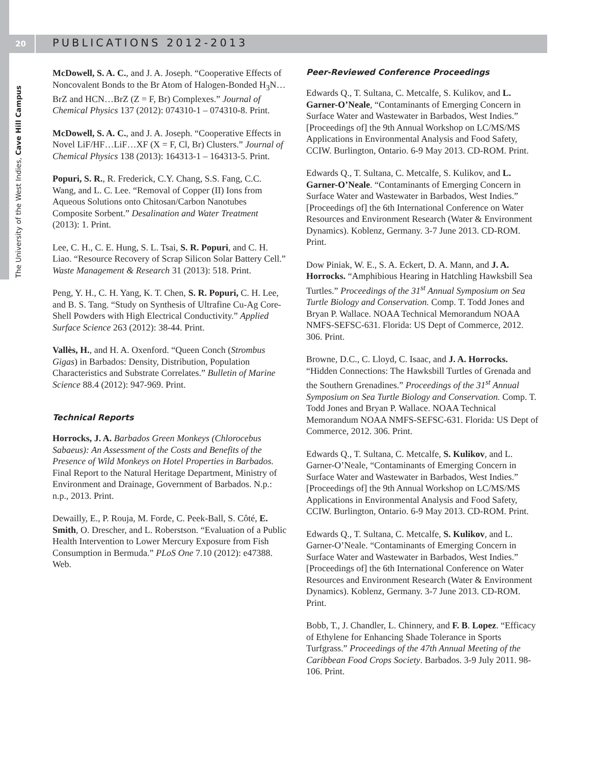20
The University of the West Indies, Cave Hill Campus
PUBLICATIONS 2012-2013
McDowell, S. A. C., and J. A. Joseph. “Cooperative Effects of Noncovalent Bonds to the Br Atom of Halogen-Bonded H<sub>3</sub>N…BrZ and HCN…BrZ (Z = F, Br) Complexes.” Journal of Chemical Physics 137 (2012): 074310-1 – 074310-8. Print.
McDowell, S. A. C., and J. A. Joseph. “Cooperative Effects in Novel LiF/HF…LiF…XF (X = F, Cl, Br) Clusters.” Journal of Chemical Physics 138 (2013): 164313-1 – 164313-5. Print.
Popuri, S. R., R. Frederick, C.Y. Chang, S.S. Fang, C.C. Wang, and L. C. Lee. “Removal of Copper (II) Ions from Aqueous Solutions onto Chitosan/Carbon Nanotubes Composite Sorbent.” Desalination and Water Treatment (2013): 1. Print.
Lee, C. H., C. E. Hung, S. L. Tsai, S. R. Popuri, and C. H. Liao. “Resource Recovery of Scrap Silicon Solar Battery Cell.” Waste Management & Research 31 (2013): 518. Print.
Peng, Y. H., C. H. Yang, K. T. Chen, S. R. Popuri, C. H. Lee, and B. S. Tang. “Study on Synthesis of Ultrafine Cu-Ag Core-Shell Powders with High Electrical Conductivity.” Applied Surface Science 263 (2012): 38-44. Print.
Vallès, H., and H. A. Oxenford. “Queen Conch (Strombus Gigas) in Barbados: Density, Distribution, Population Characteristics and Substrate Correlates.” Bulletin of Marine Science 88.4 (2012): 947-969. Print.
Technical Reports
Horrocks, J. A. Barbados Green Monkeys (Chlorocebus Sabaeus): An Assessment of the Costs and Benefits of the Presence of Wild Monkeys on Hotel Properties in Barbados. Final Report to the Natural Heritage Department, Ministry of Environment and Drainage, Government of Barbados. N.p.: n.p., 2013. Print.
Dewailly, E., P. Rouja, M. Forde, C. Peek-Ball, S. Côté, E. Smith, O. Drescher, and L. Roberstson. “Evaluation of a Public Health Intervention to Lower Mercury Exposure from Fish Consumption in Bermuda.” PLoS One 7.10 (2012): e47388. Web.
Peer-Reviewed Conference Proceedings
Edwards Q., T. Sultana, C. Metcalfe, S. Kulikov, and L. Garner-O’Neale, “Contaminants of Emerging Concern in Surface Water and Wastewater in Barbados, West Indies.” [Proceedings of] the 9th Annual Workshop on LC/MS/MS Applications in Environmental Analysis and Food Safety, CCIW. Burlington, Ontario. 6-9 May 2013. CD-ROM. Print.
Edwards Q., T. Sultana, C. Metcalfe, S. Kulikov, and L. Garner-O’Neale. “Contaminants of Emerging Concern in Surface Water and Wastewater in Barbados, West Indies.” [Proceedings of] the 6th International Conference on Water Resources and Environment Research (Water & Environment Dynamics). Koblenz, Germany. 3-7 June 2013. CD-ROM. Print.
Dow Piniak, W. E., S. A. Eckert, D. A. Mann, and J. A. Horrocks. “Amphibious Hearing in Hatchling Hawksbill Sea Turtles.” Proceedings of the 31<sup>st</sup> Annual Symposium on Sea Turtle Biology and Conservation. Comp. T. Todd Jones and Bryan P. Wallace. NOAA Technical Memorandum NOAA NMFS-SEFSC-631. Florida: US Dept of Commerce, 2012. 306. Print.
Browne, D.C., C. Lloyd, C. Isaac, and J. A. Horrocks. “Hidden Connections: The Hawksbill Turtles of Grenada and the Southern Grenadines.” Proceedings of the 31<sup>st</sup> Annual Symposium on Sea Turtle Biology and Conservation. Comp. T. Todd Jones and Bryan P. Wallace. NOAA Technical Memorandum NOAA NMFS-SEFSC-631. Florida: US Dept of Commerce, 2012. 306. Print.
Edwards Q., T. Sultana, C. Metcalfe, S. Kulikov, and L. Garner-O’Neale, “Contaminants of Emerging Concern in Surface Water and Wastewater in Barbados, West Indies.” [Proceedings of] the 9th Annual Workshop on LC/MS/MS Applications in Environmental Analysis and Food Safety, CCIW. Burlington, Ontario. 6-9 May 2013. CD-ROM. Print.
Edwards Q., T. Sultana, C. Metcalfe, S. Kulikov, and L. Garner-O’Neale. “Contaminants of Emerging Concern in Surface Water and Wastewater in Barbados, West Indies.” [Proceedings of] the 6th International Conference on Water Resources and Environment Research (Water & Environment Dynamics). Koblenz, Germany. 3-7 June 2013. CD-ROM. Print.
Bobb, T., J. Chandler, L. Chinnery, and F. B. Lopez. “Efficacy of Ethylene for Enhancing Shade Tolerance in Sports Turfgrass.” Proceedings of the 47th Annual Meeting of the Caribbean Food Crops Society. Barbados. 3-9 July 2011. 98-106. Print.